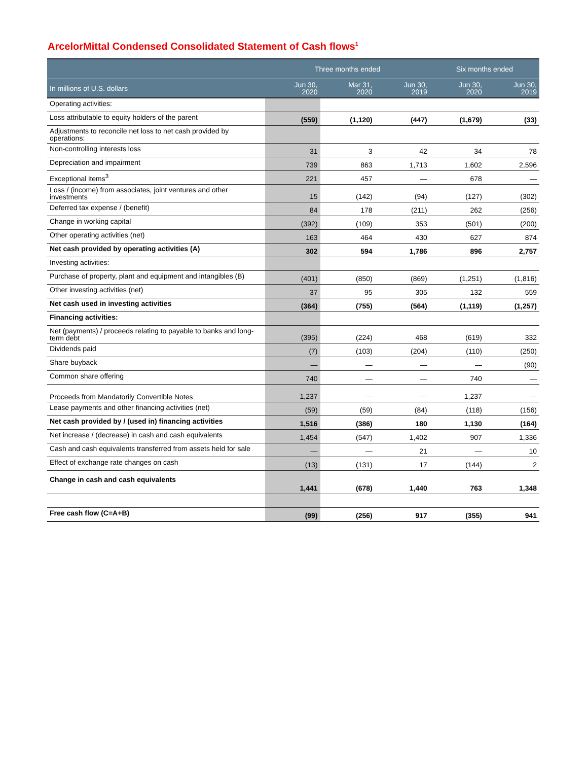ArcelorMittal Condensed Consolidated Statement of Cash flows<sup>1</sup>
| | Three months ended | | | Six months ended | |
| --- | --- | --- | --- | --- | --- |
| In millions of U.S. dollars | Jun 30, 2020 | Mar 31, 2020 | Jun 30, 2019 | Jun 30, 2020 | Jun 30, 2019 |
| Operating activities: | | | | | |
| Loss attributable to equity holders of the parent | (559) | (1,120) | (447) | (1,679) | (33) |
| Adjustments to reconcile net loss to net cash provided by operations: | | | | | |
| Non-controlling interests loss | 31 | 3 | 42 | 34 | 78 |
| Depreciation and impairment | 739 | 863 | 1,713 | 1,602 | 2,596 |
| Exceptional items<sup>3</sup> | 221 | 457 | — | 678 | — |
| Loss / (income) from associates, joint ventures and other investments | 15 | (142) | (94) | (127) | (302) |
| Deferred tax expense / (benefit) | 84 | 178 | (211) | 262 | (256) |
| Change in working capital | (392) | (109) | 353 | (501) | (200) |
| Other operating activities (net) | 163 | 464 | 430 | 627 | 874 |
| Net cash provided by operating activities (A) | 302 | 594 | 1,786 | 896 | 2,757 |
| Investing activities: | | | | | |
| Purchase of property, plant and equipment and intangibles (B) | (401) | (850) | (869) | (1,251) | (1,816) |
| Other investing activities (net) | 37 | 95 | 305 | 132 | 559 |
| Net cash used in investing activities | (364) | (755) | (564) | (1,119) | (1,257) |
| Financing activities: | | | | | |
| Net (payments) / proceeds relating to payable to banks and long-term debt | (395) | (224) | 468 | (619) | 332 |
| Dividends paid | (7) | (103) | (204) | (110) | (250) |
| Share buyback | — | — | — | — | (90) |
| Common share offering | 740 | — | — | 740 | — |
| Proceeds from Mandatorily Convertible Notes | 1,237 | — | — | 1,237 | — |
| Lease payments and other financing activities (net) | (59) | (59) | (84) | (118) | (156) |
| Net cash provided by / (used in) financing activities | 1,516 | (386) | 180 | 1,130 | (164) |
| Net increase / (decrease) in cash and cash equivalents | 1,454 | (547) | 1,402 | 907 | 1,336 |
| Cash and cash equivalents transferred from assets held for sale | — | — | 21 | — | 10 |
| Effect of exchange rate changes on cash | (13) | (131) | 17 | (144) | 2 |
| Change in cash and cash equivalents | 1,441 | (678) | 1,440 | 763 | 1,348 |
| Free cash flow (C=A+B) | (99) | (256) | 917 | (355) | 941 |